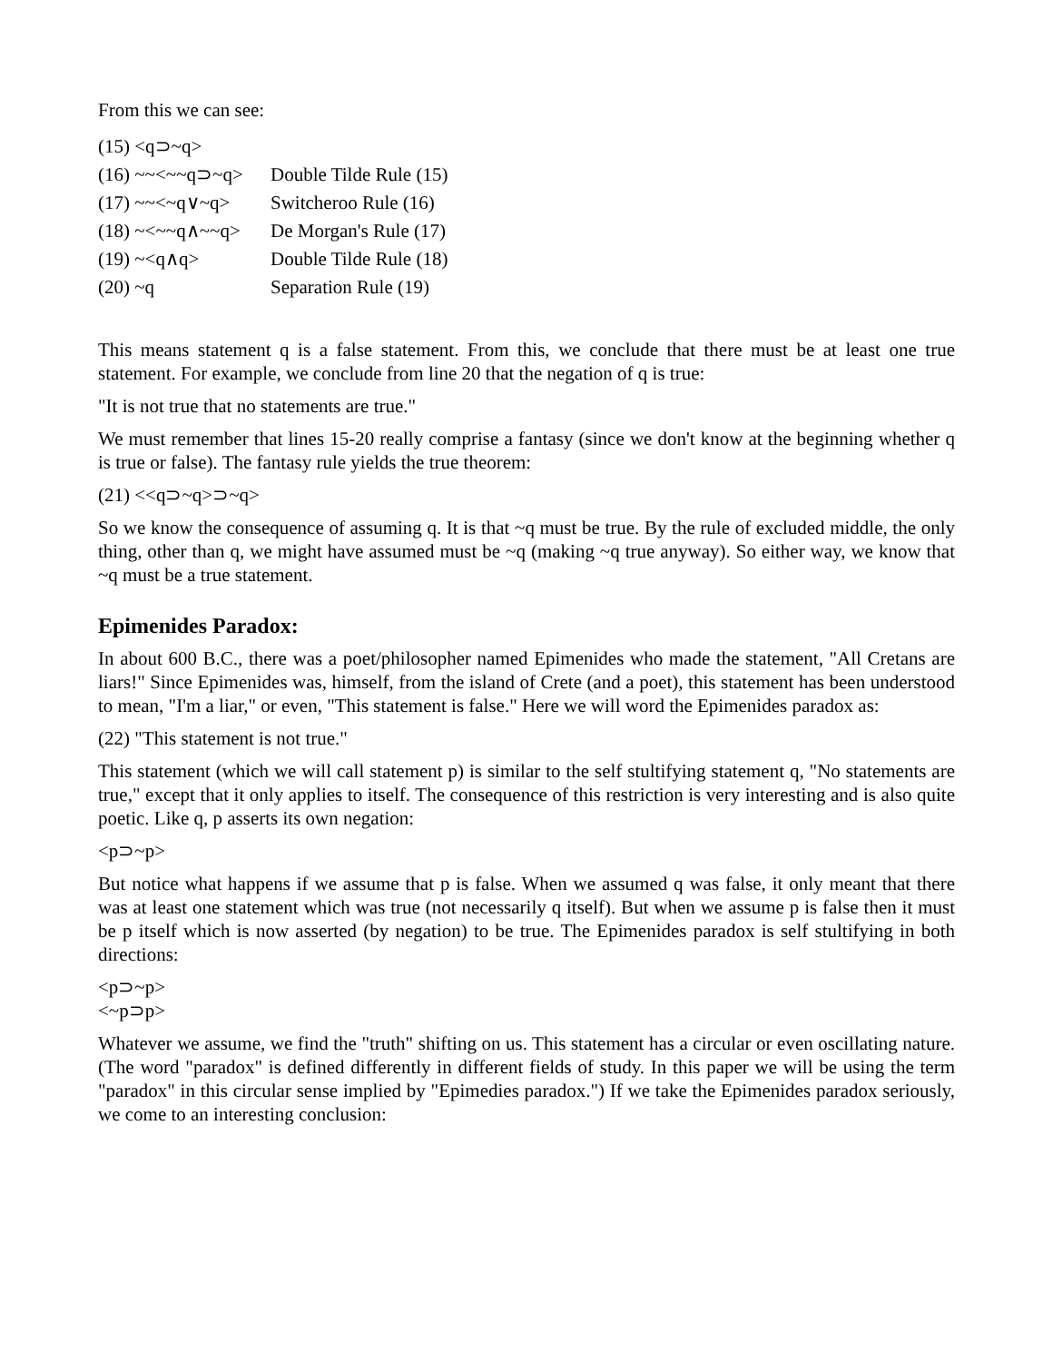From this we can see:
| (15) <q⊃~q> | |
| (16) ~~<~~q⊃~q> | Double Tilde Rule (15) |
| (17) ~~<~q∨~q> | Switcheroo Rule (16) |
| (18) ~<~~q∧~~q> | De Morgan's Rule (17) |
| (19) ~<q∧q> | Double Tilde Rule (18) |
| (20) ~q | Separation Rule (19) |
This means statement q is a false statement. From this, we conclude that there must be at least one true statement. For example, we conclude from line 20 that the negation of q is true:
"It is not true that no statements are true."
We must remember that lines 15-20 really comprise a fantasy (since we don't know at the beginning whether q is true or false). The fantasy rule yields the true theorem:
(21) <<q⊃~q>⊃~q>
So we know the consequence of assuming q. It is that ~q must be true. By the rule of excluded middle, the only thing, other than q, we might have assumed must be ~q (making ~q true anyway). So either way, we know that ~q must be a true statement.
Epimenides Paradox:
In about 600 B.C., there was a poet/philosopher named Epimenides who made the statement, "All Cretans are liars!" Since Epimenides was, himself, from the island of Crete (and a poet), this statement has been understood to mean, "I'm a liar," or even, "This statement is false." Here we will word the Epimenides paradox as:
(22) "This statement is not true."
This statement (which we will call statement p) is similar to the self stultifying statement q, "No statements are true," except that it only applies to itself. The consequence of this restriction is very interesting and is also quite poetic. Like q, p asserts its own negation:
<p⊃~p>
But notice what happens if we assume that p is false. When we assumed q was false, it only meant that there was at least one statement which was true (not necessarily q itself). But when we assume p is false then it must be p itself which is now asserted (by negation) to be true. The Epimenides paradox is self stultifying in both directions:
<p⊃~p>
<~p⊃p>
Whatever we assume, we find the "truth" shifting on us. This statement has a circular or even oscillating nature. (The word "paradox" is defined differently in different fields of study. In this paper we will be using the term "paradox" in this circular sense implied by "Epimedies paradox.") If we take the Epimenides paradox seriously, we come to an interesting conclusion: